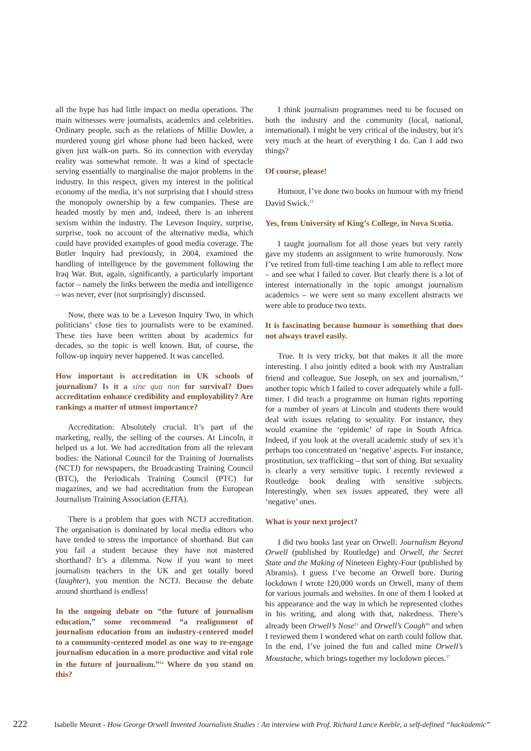all the hype has had little impact on media operations. The main witnesses were journalists, academics and celebrities. Ordinary people, such as the relations of Millie Dowler, a murdered young girl whose phone had been hacked, were given just walk-on parts. So its connection with everyday reality was somewhat remote. It was a kind of spectacle serving essentially to marginalise the major problems in the industry. In this respect, given my interest in the political economy of the media, it’s not surprising that I should stress the monopoly ownership by a few companies. These are headed mostly by men and, indeed, there is an inherent sexism within the industry. The Leveson Inquiry, surprise, surprise, took no account of the alternative media, which could have provided examples of good media coverage. The Butler Inquiry had previously, in 2004, examined the handling of intelligence by the government following the Iraq War. But, again, significantly, a particularly important factor – namely the links between the media and intelligence – was never, ever (not surprisingly) discussed.
Now, there was to be a Leveson Inquiry Two, in which politicians’ close ties to journalists were to be examined. These ties have been written about by academics for decades, so the topic is well known. But, of course, the follow-up inquiry never happened. It was cancelled.
How important is accreditation in UK schools of journalism? Is it a sine qua non for survival? Does accreditation enhance credibility and employability? Are rankings a matter of utmost importance?
Accreditation: Absolutely crucial. It’s part of the marketing, really, the selling of the courses. At Lincoln, it helped us a lot. We had accreditation from all the relevant bodies: the National Council for the Training of Journalists (NCTJ) for newspapers, the Broadcasting Training Council (BTC), the Periodicals Training Council (PTC) for magazines, and we had accreditation from the European Journalism Training Association (EJTA).
There is a problem that goes with NCTJ accreditation. The organisation is dominated by local media editors who have tended to stress the importance of shorthand. But can you fail a student because they have not mastered shorthand? It’s a dilemma. Now if you want to meet journalism teachers in the UK and get totally bored (laughter), you mention the NCTJ. Because the debate around shorthand is endless!
In the ongoing debate on “the future of journalism education,” some recommend “a realignment of journalism education from an industry-centered model to a community-centered model as one way to re-engage journalism education in a more productive and vital role in the future of journalism.”<sup>12</sup> Where do you stand on this?
I think journalism programmes need to be focused on both the industry and the community (local, national, international). I might be very critical of the industry, but it’s very much at the heart of everything I do. Can I add two things?
Of course, please!
Humour, I’ve done two books on humour with my friend David Swick.<sup>13</sup>
Yes, from University of King’s College, in Nova Scotia.
I taught journalism for all those years but very rarely gave my students an assignment to write humorously. Now I’ve retired from full-time teaching I am able to reflect more – and see what I failed to cover. But clearly there is a lot of interest internationally in the topic amongst journalism academics – we were sent so many excellent abstracts we were able to produce two texts.
It is fascinating because humour is something that does not always travel easily.
True. It is very tricky, but that makes it all the more interesting. I also jointly edited a book with my Australian friend and colleague, Sue Joseph, on sex and journalism,<sup>14</sup> another topic which I failed to cover adequately while a full-timer. I did teach a programme on human rights reporting for a number of years at Lincoln and students there would deal with issues relating to sexuality. For instance, they would examine the ‘epidemic’ of rape in South Africa. Indeed, if you look at the overall academic study of sex it’s perhaps too concentrated on ‘negative’ aspects. For instance, prostitution, sex trafficking – that sort of thing. But sexuality is clearly a very sensitive topic. I recently reviewed a Routledge book dealing with sensitive subjects. Interestingly, when sex issues appeared, they were all ‘negative’ ones.
What is your next project?
I did two books last year on Orwell: Journalism Beyond Orwell (published by Routledge) and Orwell, the Secret State and the Making of Nineteen Eighty-Four (published by Abramis). I guess I’ve become an Orwell bore. During lockdown I wrote 120,000 words on Orwell, many of them for various journals and websites. In one of them I looked at his appearance and the way in which he represented clothes in his writing, and along with that, nakedness. There’s already been Orwell’s Nose<sup>15</sup> and Orwell’s Cough<sup>16</sup> and when I reviewed them I wondered what on earth could follow that. In the end, I’ve joined the fun and called mine Orwell’s Moustache, which brings together my lockdown pieces.<sup>17</sup>
222 Isabelle Meuret - How George Orwell Invented Journalism Studies : An interview with Prof. Richard Lance Keeble, a self-defined “hackademic”